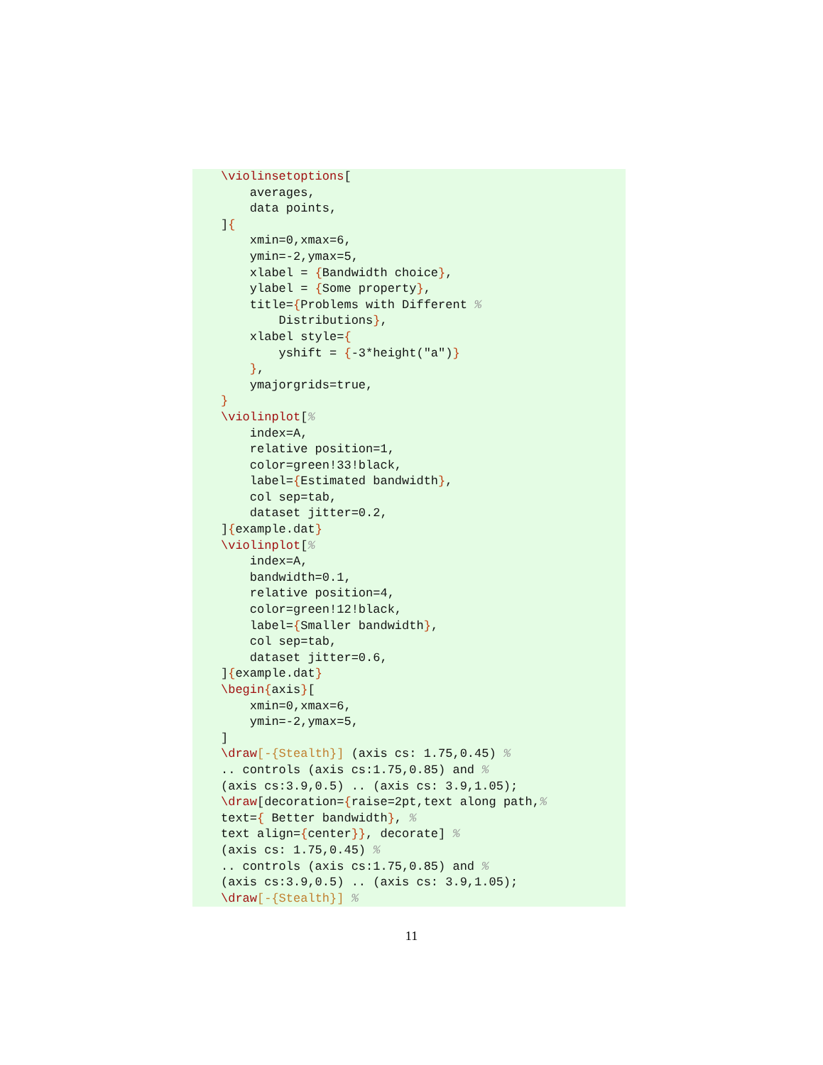\violinsetoptions[
    averages,
    data points,
]{
    xmin=0,xmax=6,
    ymin=-2,ymax=5,
    xlabel = {Bandwidth choice},
    ylabel = {Some property},
    title={Problems with Different %
        Distributions},
    xlabel style={
        yshift = {-3*height("a")}
    },
    ymajorgrids=true,
}
\violinplot[%
    index=A,
    relative position=1,
    color=green!33!black,
    label={Estimated bandwidth},
    col sep=tab,
    dataset jitter=0.2,
]{example.dat}
\violinplot[%
    index=A,
    bandwidth=0.1,
    relative position=4,
    color=green!12!black,
    label={Smaller bandwidth},
    col sep=tab,
    dataset jitter=0.6,
]{example.dat}
\begin{axis}[
    xmin=0,xmax=6,
    ymin=-2,ymax=5,
]
\draw[-{Stealth}] (axis cs: 1.75,0.45) %
.. controls (axis cs:1.75,0.85) and %
(axis cs:3.9,0.5) .. (axis cs: 3.9,1.05);
\draw[decoration={raise=2pt,text along path,%
text={ Better bandwidth}, %
text align={center}}, decorate] %
(axis cs: 1.75,0.45) %
.. controls (axis cs:1.75,0.85) and %
(axis cs:3.9,0.5) .. (axis cs: 3.9,1.05);
\draw[-{Stealth}] %
11